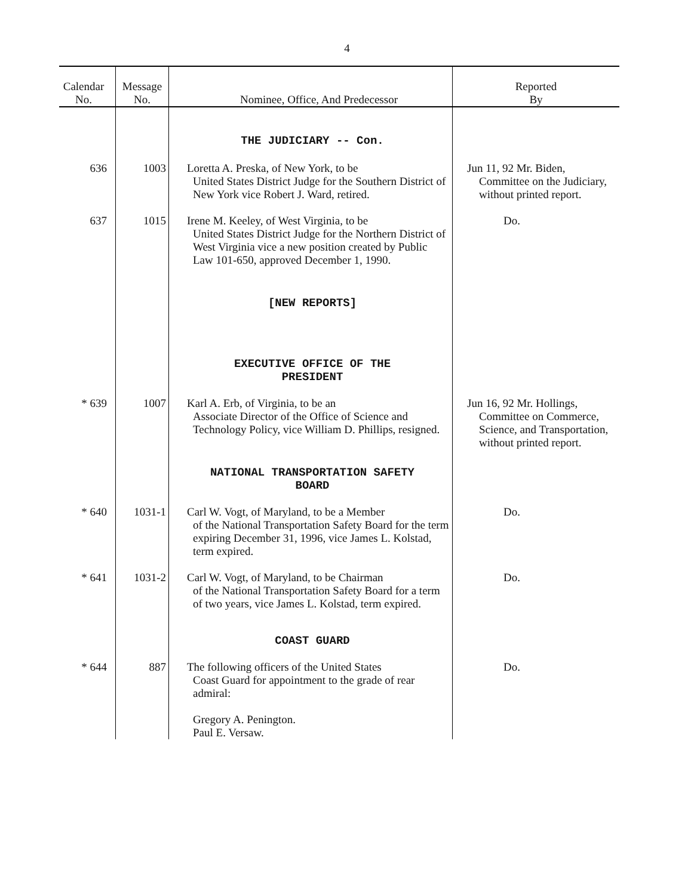4
| Calendar No. | Message No. | Nominee, Office, And Predecessor | Reported By |
| --- | --- | --- | --- |
| | | THE JUDICIARY -- Con. | |
| 636 | 1003 | Loretta A. Preska, of New York, to be United States District Judge for the Southern District of New York vice Robert J. Ward, retired. | Jun 11, 92 Mr. Biden, Committee on the Judiciary, without printed report. |
| 637 | 1015 | Irene M. Keeley, of West Virginia, to be United States District Judge for the Northern District of West Virginia vice a new position created by Public Law 101-650, approved December 1, 1990. | Do. |
| | | [NEW REPORTS] | |
| | | EXECUTIVE OFFICE OF THE PRESIDENT | |
| * 639 | 1007 | Karl A. Erb, of Virginia, to be an Associate Director of the Office of Science and Technology Policy, vice William D. Phillips, resigned. | Jun 16, 92 Mr. Hollings, Committee on Commerce, Science, and Transportation, without printed report. |
| | | NATIONAL TRANSPORTATION SAFETY BOARD | |
| * 640 | 1031-1 | Carl W. Vogt, of Maryland, to be a Member of the National Transportation Safety Board for the term expiring December 31, 1996, vice James L. Kolstad, term expired. | Do. |
| * 641 | 1031-2 | Carl W. Vogt, of Maryland, to be Chairman of the National Transportation Safety Board for a term of two years, vice James L. Kolstad, term expired. | Do. |
| | | COAST GUARD | |
| * 644 | 887 | The following officers of the United States Coast Guard for appointment to the grade of rear admiral: Gregory A. Penington. Paul E. Versaw. | Do. |